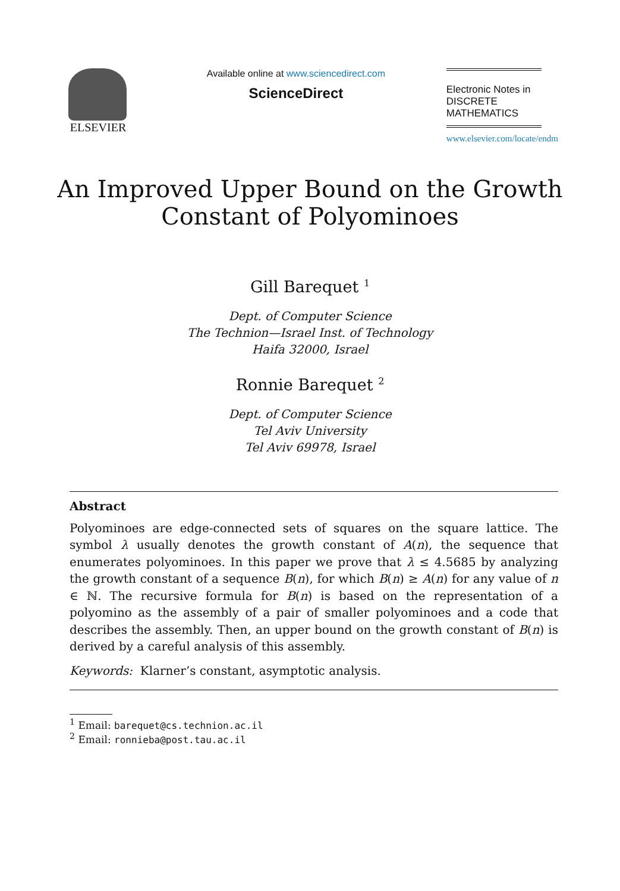ELSEVIER
Available online at www.sciencedirect.com
ScienceDirect
Electronic Notes in
DISCRETE
MATHEMATICS
www.elsevier.com/locate/endm
An Improved Upper Bound on the Growth
Constant of Polyominoes
Gill Barequet <sup>1</sup>
Dept. of Computer Science
The Technion—Israel Inst. of Technology
Haifa 32000, Israel
Ronnie Barequet <sup>2</sup>
Dept. of Computer Science
Tel Aviv University
Tel Aviv 69978, Israel
Abstract
Polyominoes are edge-connected sets of squares on the square lattice. The symbol λ usually denotes the growth constant of A(n), the sequence that enumerates polyominoes. In this paper we prove that λ ≤ 4.5685 by analyzing the growth constant of a sequence B(n), for which B(n) ≥ A(n) for any value of n ∈ ℕ. The recursive formula for B(n) is based on the representation of a polyomino as the assembly of a pair of smaller polyominoes and a code that describes the assembly. Then, an upper bound on the growth constant of B(n) is derived by a careful analysis of this assembly.
Keywords: Klarner’s constant, asymptotic analysis.
<sup>1</sup> Email: barequet@cs.technion.ac.il
<sup>2</sup> Email: ronnieba@post.tau.ac.il